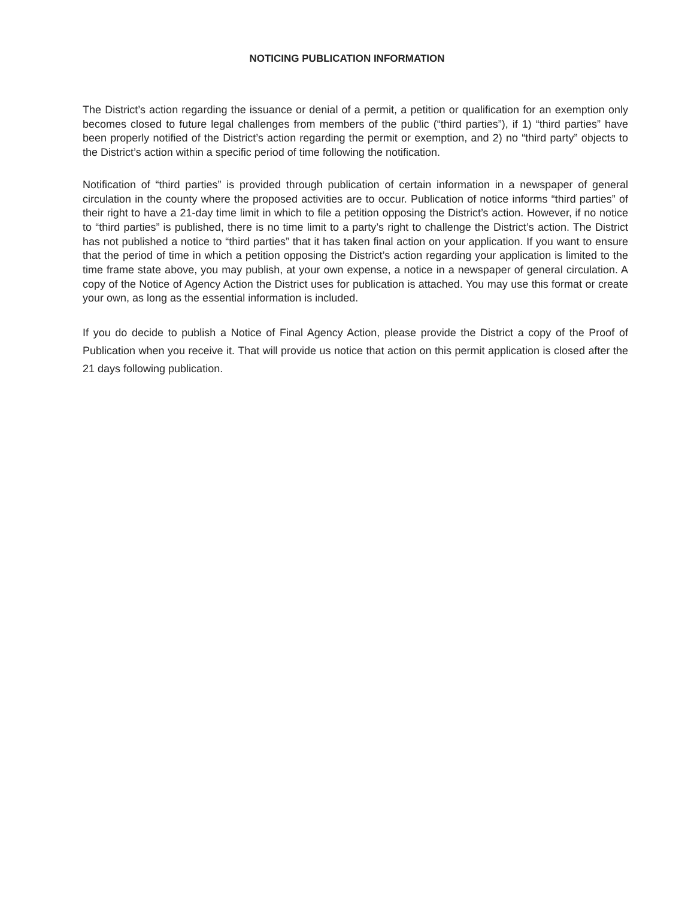NOTICING PUBLICATION INFORMATION
The District’s action regarding the issuance or denial of a permit, a petition or qualification for an exemption only becomes closed to future legal challenges from members of the public (“third parties”), if 1) “third parties” have been properly notified of the District’s action regarding the permit or exemption, and 2) no “third party” objects to the District’s action within a specific period of time following the notification.
Notification of “third parties” is provided through publication of certain information in a newspaper of general circulation in the county where the proposed activities are to occur. Publication of notice informs “third parties” of their right to have a 21-day time limit in which to file a petition opposing the District’s action. However, if no notice to “third parties” is published, there is no time limit to a party’s right to challenge the District’s action. The District has not published a notice to “third parties” that it has taken final action on your application. If you want to ensure that the period of time in which a petition opposing the District’s action regarding your application is limited to the time frame state above, you may publish, at your own expense, a notice in a newspaper of general circulation. A copy of the Notice of Agency Action the District uses for publication is attached. You may use this format or create your own, as long as the essential information is included.
If you do decide to publish a Notice of Final Agency Action, please provide the District a copy of the Proof of Publication when you receive it. That will provide us notice that action on this permit application is closed after the 21 days following publication.